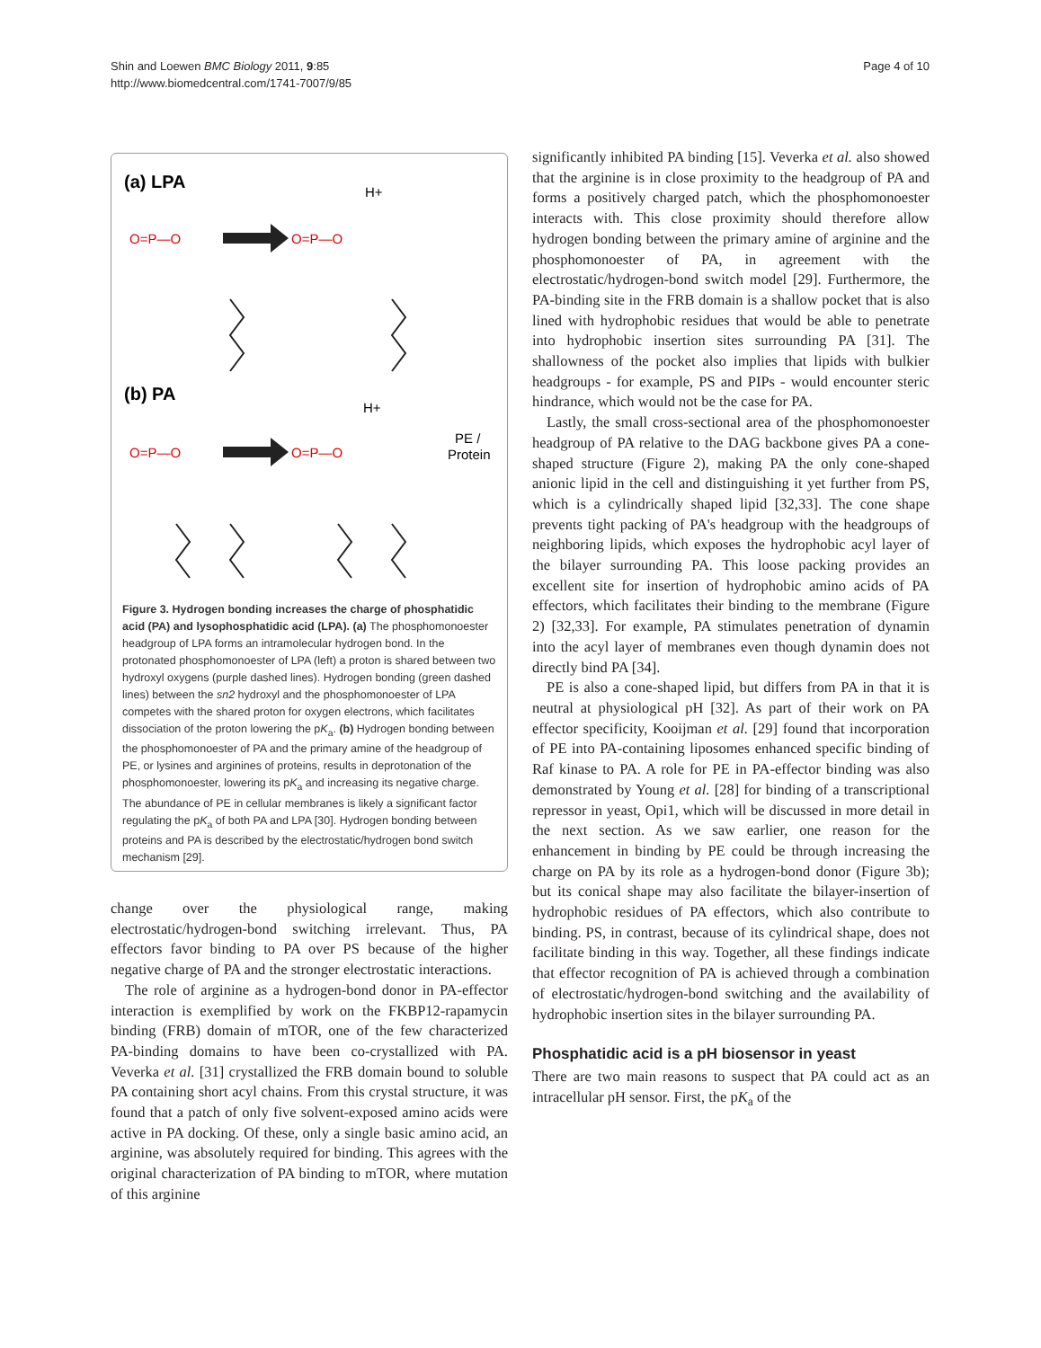Shin and Loewen BMC Biology 2011, 9:85
http://www.biomedcentral.com/1741-7007/9/85
Page 4 of 10
(a) LPA
(b) PA
O=P—O
O=P—O
O=P—O
O=P—O
H+
H+
PE /
Protein
Figure 3. Hydrogen bonding increases the charge of phosphatidic acid (PA) and lysophosphatidic acid (LPA). (a) The phosphomonoester headgroup of LPA forms an intramolecular hydrogen bond. In the protonated phosphomonoester of LPA (left) a proton is shared between two hydroxyl oxygens (purple dashed lines). Hydrogen bonding (green dashed lines) between the sn2 hydroxyl and the phosphomonoester of LPA competes with the shared proton for oxygen electrons, which facilitates dissociation of the proton lowering the pK<sub>a</sub>. (b) Hydrogen bonding between the phosphomonoester of PA and the primary amine of the headgroup of PE, or lysines and arginines of proteins, results in deprotonation of the phosphomonoester, lowering its pK<sub>a</sub> and increasing its negative charge. The abundance of PE in cellular membranes is likely a significant factor regulating the pK<sub>a</sub> of both PA and LPA [30]. Hydrogen bonding between proteins and PA is described by the electrostatic/hydrogen bond switch mechanism [29].
change over the physiological range, making electrostatic/hydrogen-bond switching irrelevant. Thus, PA effectors favor binding to PA over PS because of the higher negative charge of PA and the stronger electrostatic interactions.
The role of arginine as a hydrogen-bond donor in PA-effector interaction is exemplified by work on the FKBP12-rapamycin binding (FRB) domain of mTOR, one of the few characterized PA-binding domains to have been co-crystallized with PA. Veverka et al. [31] crystallized the FRB domain bound to soluble PA containing short acyl chains. From this crystal structure, it was found that a patch of only five solvent-exposed amino acids were active in PA docking. Of these, only a single basic amino acid, an arginine, was absolutely required for binding. This agrees with the original characterization of PA binding to mTOR, where mutation of this arginine
significantly inhibited PA binding [15]. Veverka et al. also showed that the arginine is in close proximity to the headgroup of PA and forms a positively charged patch, which the phosphomonoester interacts with. This close proximity should therefore allow hydrogen bonding between the primary amine of arginine and the phosphomonoester of PA, in agreement with the electrostatic/hydrogen-bond switch model [29]. Furthermore, the PA-binding site in the FRB domain is a shallow pocket that is also lined with hydrophobic residues that would be able to penetrate into hydrophobic insertion sites surrounding PA [31]. The shallowness of the pocket also implies that lipids with bulkier headgroups - for example, PS and PIPs - would encounter steric hindrance, which would not be the case for PA.
Lastly, the small cross-sectional area of the phosphomonoester headgroup of PA relative to the DAG backbone gives PA a cone-shaped structure (Figure 2), making PA the only cone-shaped anionic lipid in the cell and distinguishing it yet further from PS, which is a cylindrically shaped lipid [32,33]. The cone shape prevents tight packing of PA's headgroup with the headgroups of neighboring lipids, which exposes the hydrophobic acyl layer of the bilayer surrounding PA. This loose packing provides an excellent site for insertion of hydrophobic amino acids of PA effectors, which facilitates their binding to the membrane (Figure 2) [32,33]. For example, PA stimulates penetration of dynamin into the acyl layer of membranes even though dynamin does not directly bind PA [34].
PE is also a cone-shaped lipid, but differs from PA in that it is neutral at physiological pH [32]. As part of their work on PA effector specificity, Kooijman et al. [29] found that incorporation of PE into PA-containing liposomes enhanced specific binding of Raf kinase to PA. A role for PE in PA-effector binding was also demonstrated by Young et al. [28] for binding of a transcriptional repressor in yeast, Opi1, which will be discussed in more detail in the next section. As we saw earlier, one reason for the enhancement in binding by PE could be through increasing the charge on PA by its role as a hydrogen-bond donor (Figure 3b); but its conical shape may also facilitate the bilayer-insertion of hydrophobic residues of PA effectors, which also contribute to binding. PS, in contrast, because of its cylindrical shape, does not facilitate binding in this way. Together, all these findings indicate that effector recognition of PA is achieved through a combination of electrostatic/hydrogen-bond switching and the availability of hydrophobic insertion sites in the bilayer surrounding PA.
Phosphatidic acid is a pH biosensor in yeast
There are two main reasons to suspect that PA could act as an intracellular pH sensor. First, the pK<sub>a</sub> of the